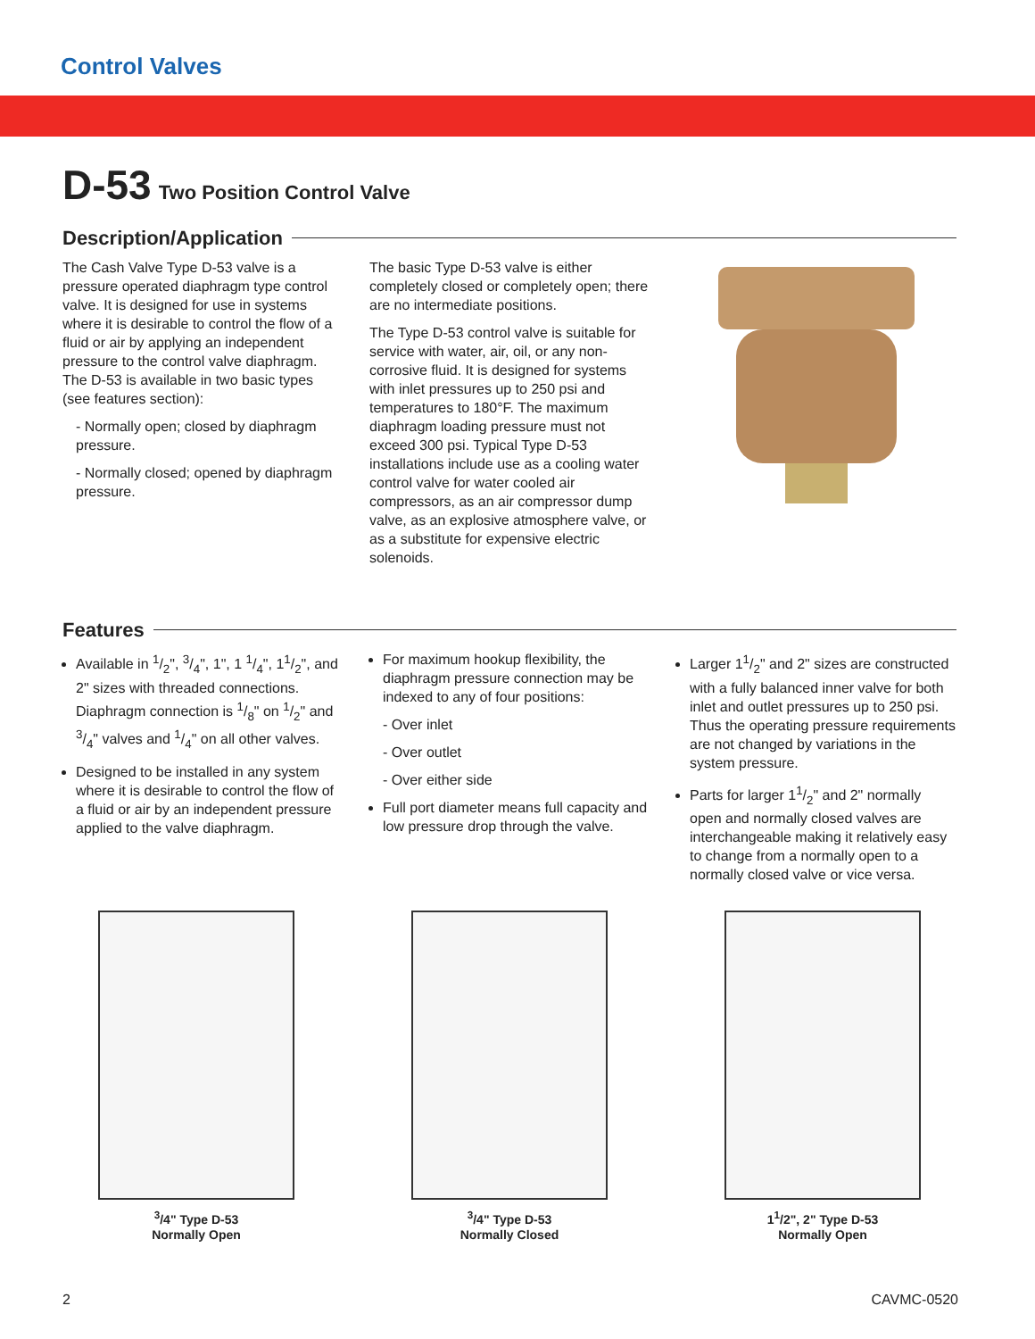Control Valves
D-53 Two Position Control Valve
Description/Application
The Cash Valve Type D-53 valve is a pressure operated diaphragm type control valve. It is designed for use in systems where it is desirable to control the flow of a fluid or air by applying an independent pressure to the control valve diaphragm. The D-53 is available in two basic types (see features section):
- Normally open; closed by diaphragm pressure.
- Normally closed; opened by diaphragm pressure.
The basic Type D-53 valve is either completely closed or completely open; there are no intermediate positions.
The Type D-53 control valve is suitable for service with water, air, oil, or any non-corrosive fluid. It is designed for systems with inlet pressures up to 250 psi and temperatures to 180°F. The maximum diaphragm loading pressure must not exceed 300 psi. Typical Type D-53 installations include use as a cooling water control valve for water cooled air compressors, as an air compressor dump valve, as an explosive atmosphere valve, or as a substitute for expensive electric solenoids.
Features
Available in 1/2", 3/4", 1", 1 1/4", 11/2", and 2" sizes with threaded connections. Diaphragm connection is 1/8" on 1/2" and 3/4" valves and 1/4" on all other valves.
Designed to be installed in any system where it is desirable to control the flow of a fluid or air by an independent pressure applied to the valve diaphragm.
For maximum hookup flexibility, the diaphragm pressure connection may be indexed to any of four positions:
- Over inlet
- Over outlet
- Over either side
Full port diameter means full capacity and low pressure drop through the valve.
Larger 11/2" and 2" sizes are constructed with a fully balanced inner valve for both inlet and outlet pressures up to 250 psi. Thus the operating pressure requirements are not changed by variations in the system pressure.
Parts for larger 11/2" and 2" normally open and normally closed valves are interchangeable making it relatively easy to change from a normally open to a normally closed valve or vice versa.
<sup>3</sup>/4" Type D-53
Normally Open
<sup>3</sup>/4" Type D-53
Normally Closed
1<sup>1</sup>/2", 2" Type D-53
Normally Open
2 CAVMC-0520